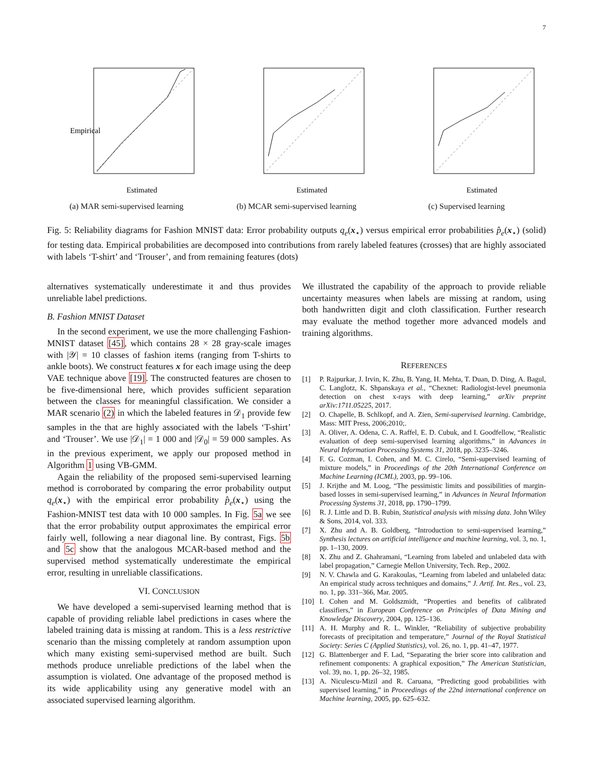7
Empirical
Estimated
(a) MAR semi-supervised learning
Estimated
(b) MCAR semi-supervised learning
Estimated
(c) Supervised learning
Fig. 5: Reliability diagrams for Fashion MNIST data: Error probability outputs q<sub>e</sub>(x<sub>⋆</sub>) versus empirical error probabilities p̂<sub>e</sub>(x<sub>⋆</sub>) (solid) for testing data. Empirical probabilities are decomposed into contributions from rarely labeled features (crosses) that are highly associated with labels ‘T-shirt’ and ‘Trouser’, and from remaining features (dots)
alternatives systematically underestimate it and thus provides unreliable label predictions.
B. Fashion MNIST Dataset
In the second experiment, we use the more challenging Fashion-MNIST dataset [45], which contains 28 × 28 gray-scale images with |𝒴| = 10 classes of fashion items (ranging from T-shirts to ankle boots). We construct features x for each image using the deep VAE technique above [19]. The constructed features are chosen to be five-dimensional here, which provides sufficient separation between the classes for meaningful classification. We consider a MAR scenario (2) in which the labeled features in 𝒟<sub>1</sub> provide few samples in the that are highly associated with the labels ‘T-shirt’ and ‘Trouser’. We use |𝒟<sub>1</sub>| = 1 000 and |𝒟<sub>0</sub>| = 59 000 samples. As in the previous experiment, we apply our proposed method in Algorithm 1 using VB-GMM.
Again the reliability of the proposed semi-supervised learning method is corroborated by comparing the error probability output q<sub>e</sub>(x<sub>⋆</sub>) with the empirical error probability p̂<sub>e</sub>(x<sub>⋆</sub>) using the Fashion-MNIST test data with 10 000 samples. In Fig. 5a we see that the error probability output approximates the empirical error fairly well, following a near diagonal line. By contrast, Figs. 5b and 5c show that the analogous MCAR-based method and the supervised method systematically underestimate the empirical error, resulting in unreliable classifications.
VI. CONCLUSION
We have developed a semi-supervised learning method that is capable of providing reliable label predictions in cases where the labeled training data is missing at random. This is a less restrictive scenario than the missing completely at random assumption upon which many existing semi-supervised method are built. Such methods produce unreliable predictions of the label when the assumption is violated. One advantage of the proposed method is its wide applicability using any generative model with an associated supervised learning algorithm.
We illustrated the capability of the approach to provide reliable uncertainty measures when labels are missing at random, using both handwritten digit and cloth classification. Further research may evaluate the method together more advanced models and training algorithms.
REFERENCES
[1] P. Rajpurkar, J. Irvin, K. Zhu, B. Yang, H. Mehta, T. Duan, D. Ding, A. Bagul, C. Langlotz, K. Shpanskaya et al., “Chexnet: Radiologist-level pneumonia detection on chest x-rays with deep learning,” arXiv preprint arXiv:1711.05225, 2017.
[2] O. Chapelle, B. Schlkopf, and A. Zien, Semi-supervised learning. Cambridge, Mass: MIT Press, 2006;2010;.
[3] A. Oliver, A. Odena, C. A. Raffel, E. D. Cubuk, and I. Goodfellow, “Realistic evaluation of deep semi-supervised learning algorithms,” in Advances in Neural Information Processing Systems 31, 2018, pp. 3235–3246.
[4] F. G. Cozman, I. Cohen, and M. C. Cirelo, “Semi-supervised learning of mixture models,” in Proceedings of the 20th International Conference on Machine Learning (ICML), 2003, pp. 99–106.
[5] J. Krijthe and M. Loog, “The pessimistic limits and possibilities of margin-based losses in semi-supervised learning,” in Advances in Neural Information Processing Systems 31, 2018, pp. 1790–1799.
[6] R. J. Little and D. B. Rubin, Statistical analysis with missing data. John Wiley & Sons, 2014, vol. 333.
[7] X. Zhu and A. B. Goldberg, “Introduction to semi-supervised learning,” Synthesis lectures on artificial intelligence and machine learning, vol. 3, no. 1, pp. 1–130, 2009.
[8] X. Zhu and Z. Ghahramani, “Learning from labeled and unlabeled data with label propagation,” Carnegie Mellon University, Tech. Rep., 2002.
[9] N. V. Chawla and G. Karakoulas, “Learning from labeled and unlabeled data: An empirical study across techniques and domains,” J. Artif. Int. Res., vol. 23, no. 1, pp. 331–366, Mar. 2005.
[10] I. Cohen and M. Goldszmidt, “Properties and benefits of calibrated classifiers,” in European Conference on Principles of Data Mining and Knowledge Discovery, 2004, pp. 125–136.
[11] A. H. Murphy and R. L. Winkler, “Reliability of subjective probability forecasts of precipitation and temperature,” Journal of the Royal Statistical Society: Series C (Applied Statistics), vol. 26, no. 1, pp. 41–47, 1977.
[12] G. Blattenberger and F. Lad, “Separating the brier score into calibration and refinement components: A graphical exposition,” The American Statistician, vol. 39, no. 1, pp. 26–32, 1985.
[13] A. Niculescu-Mizil and R. Caruana, “Predicting good probabilities with supervised learning,” in Proceedings of the 22nd international conference on Machine learning, 2005, pp. 625–632.